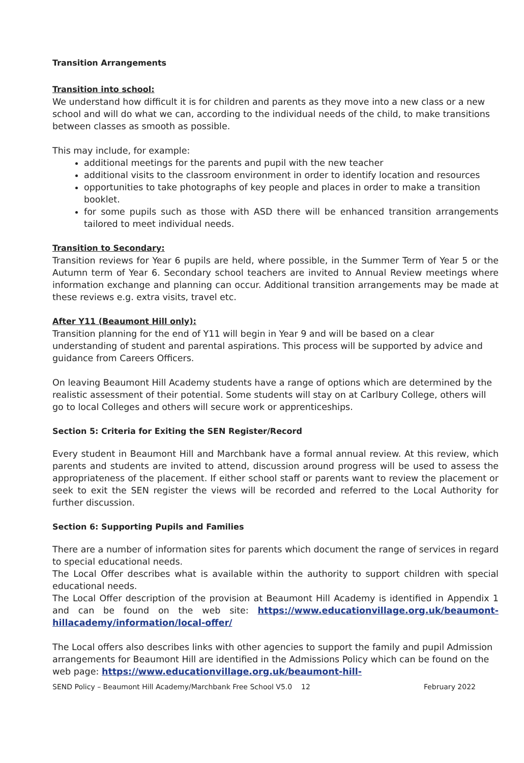Transition Arrangements
Transition into school:
We understand how difficult it is for children and parents as they move into a new class or a new school and will do what we can, according to the individual needs of the child, to make transitions between classes as smooth as possible.
This may include, for example:
additional meetings for the parents and pupil with the new teacher
additional visits to the classroom environment in order to identify location and resources
opportunities to take photographs of key people and places in order to make a transition booklet.
for some pupils such as those with ASD there will be enhanced transition arrangements tailored to meet individual needs.
Transition to Secondary:
Transition reviews for Year 6 pupils are held, where possible, in the Summer Term of Year 5 or the Autumn term of Year 6. Secondary school teachers are invited to Annual Review meetings where information exchange and planning can occur. Additional transition arrangements may be made at these reviews e.g. extra visits, travel etc.
After Y11 (Beaumont Hill only):
Transition planning for the end of Y11 will begin in Year 9 and will be based on a clear understanding of student and parental aspirations. This process will be supported by advice and guidance from Careers Officers.
On leaving Beaumont Hill Academy students have a range of options which are determined by the realistic assessment of their potential. Some students will stay on at Carlbury College, others will go to local Colleges and others will secure work or apprenticeships.
Section 5: Criteria for Exiting the SEN Register/Record
Every student in Beaumont Hill and Marchbank have a formal annual review. At this review, which parents and students are invited to attend, discussion around progress will be used to assess the appropriateness of the placement. If either school staff or parents want to review the placement or seek to exit the SEN register the views will be recorded and referred to the Local Authority for further discussion.
Section 6: Supporting Pupils and Families
There are a number of information sites for parents which document the range of services in regard to special educational needs.
The Local Offer describes what is available within the authority to support children with special educational needs.
The Local Offer description of the provision at Beaumont Hill Academy is identified in Appendix 1 and can be found on the web site: https://www.educationvillage.org.uk/beaumont-hillacademy/information/local-offer/
The Local offers also describes links with other agencies to support the family and pupil Admission arrangements for Beaumont Hill are identified in the Admissions Policy which can be found on the web page: https://www.educationvillage.org.uk/beaumont-hill-
SEND Policy – Beaumont Hill Academy/Marchbank Free School V5.0 12 February 2022